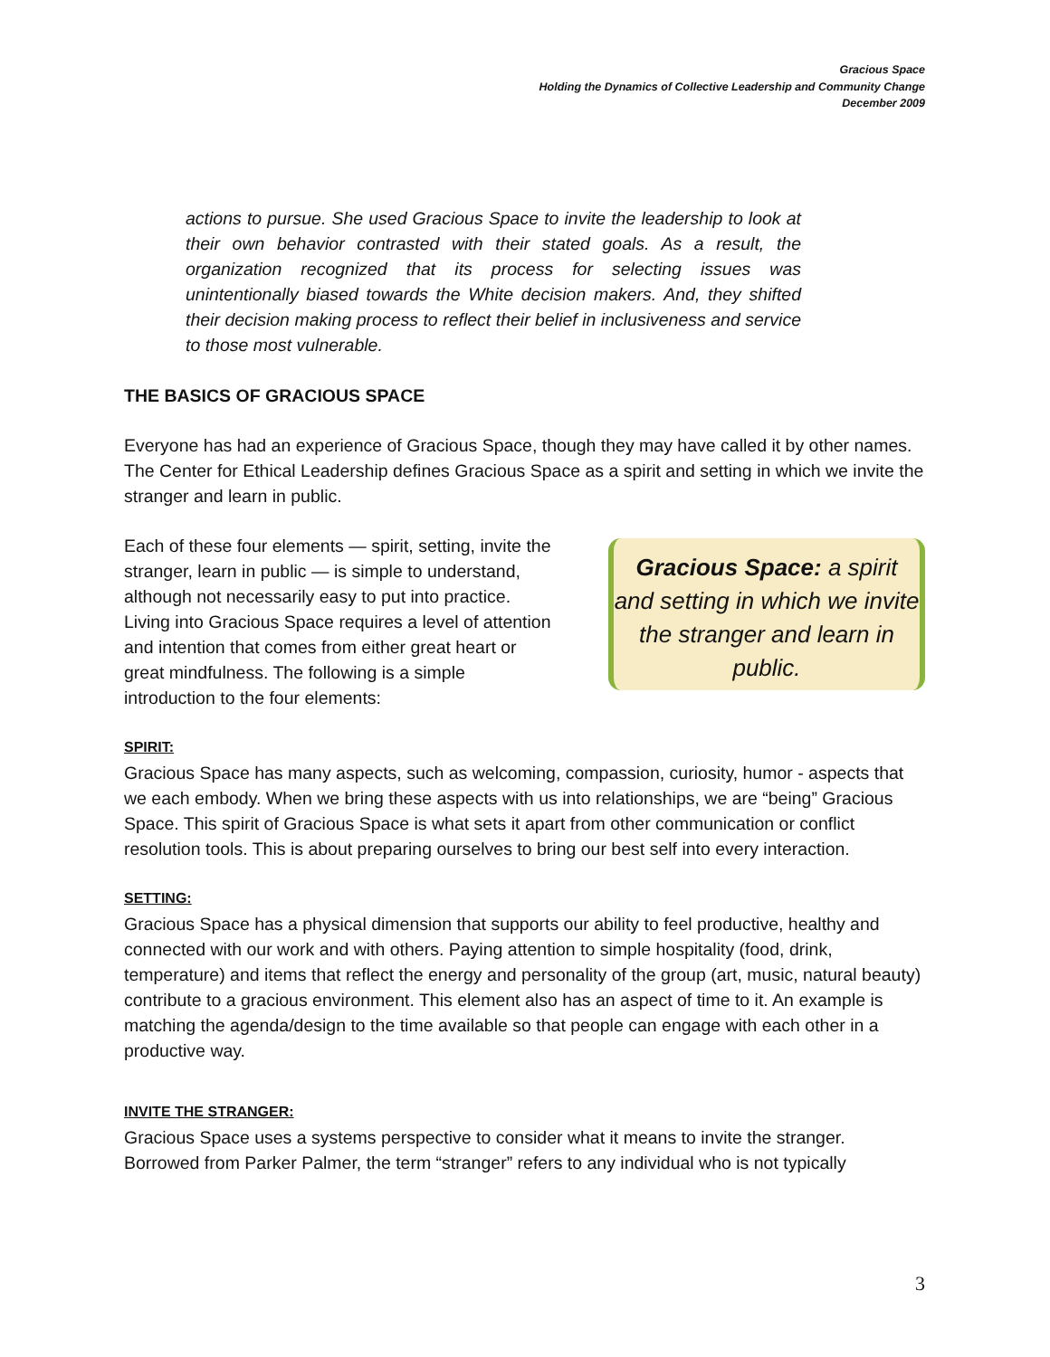Gracious Space
Holding the Dynamics of Collective Leadership and Community Change
December 2009
actions to pursue. She used Gracious Space to invite the leadership to look at their own behavior contrasted with their stated goals. As a result, the organization recognized that its process for selecting issues was unintentionally biased towards the White decision makers. And, they shifted their decision making process to reflect their belief in inclusiveness and service to those most vulnerable.
THE BASICS OF GRACIOUS SPACE
Everyone has had an experience of Gracious Space, though they may have called it by other names. The Center for Ethical Leadership defines Gracious Space as a spirit and setting in which we invite the stranger and learn in public.
Each of these four elements — spirit, setting, invite the stranger, learn in public — is simple to understand, although not necessarily easy to put into practice. Living into Gracious Space requires a level of attention and intention that comes from either great heart or great mindfulness. The following is a simple introduction to the four elements:
Gracious Space: a spirit and setting in which we invite the stranger and learn in public.
SPIRIT:
Gracious Space has many aspects, such as welcoming, compassion, curiosity, humor - aspects that we each embody. When we bring these aspects with us into relationships, we are “being” Gracious Space. This spirit of Gracious Space is what sets it apart from other communication or conflict resolution tools. This is about preparing ourselves to bring our best self into every interaction.
SETTING:
Gracious Space has a physical dimension that supports our ability to feel productive, healthy and connected with our work and with others. Paying attention to simple hospitality (food, drink, temperature) and items that reflect the energy and personality of the group (art, music, natural beauty) contribute to a gracious environment. This element also has an aspect of time to it. An example is matching the agenda/design to the time available so that people can engage with each other in a productive way.
INVITE THE STRANGER:
Gracious Space uses a systems perspective to consider what it means to invite the stranger. Borrowed from Parker Palmer, the term “stranger” refers to any individual who is not typically
3